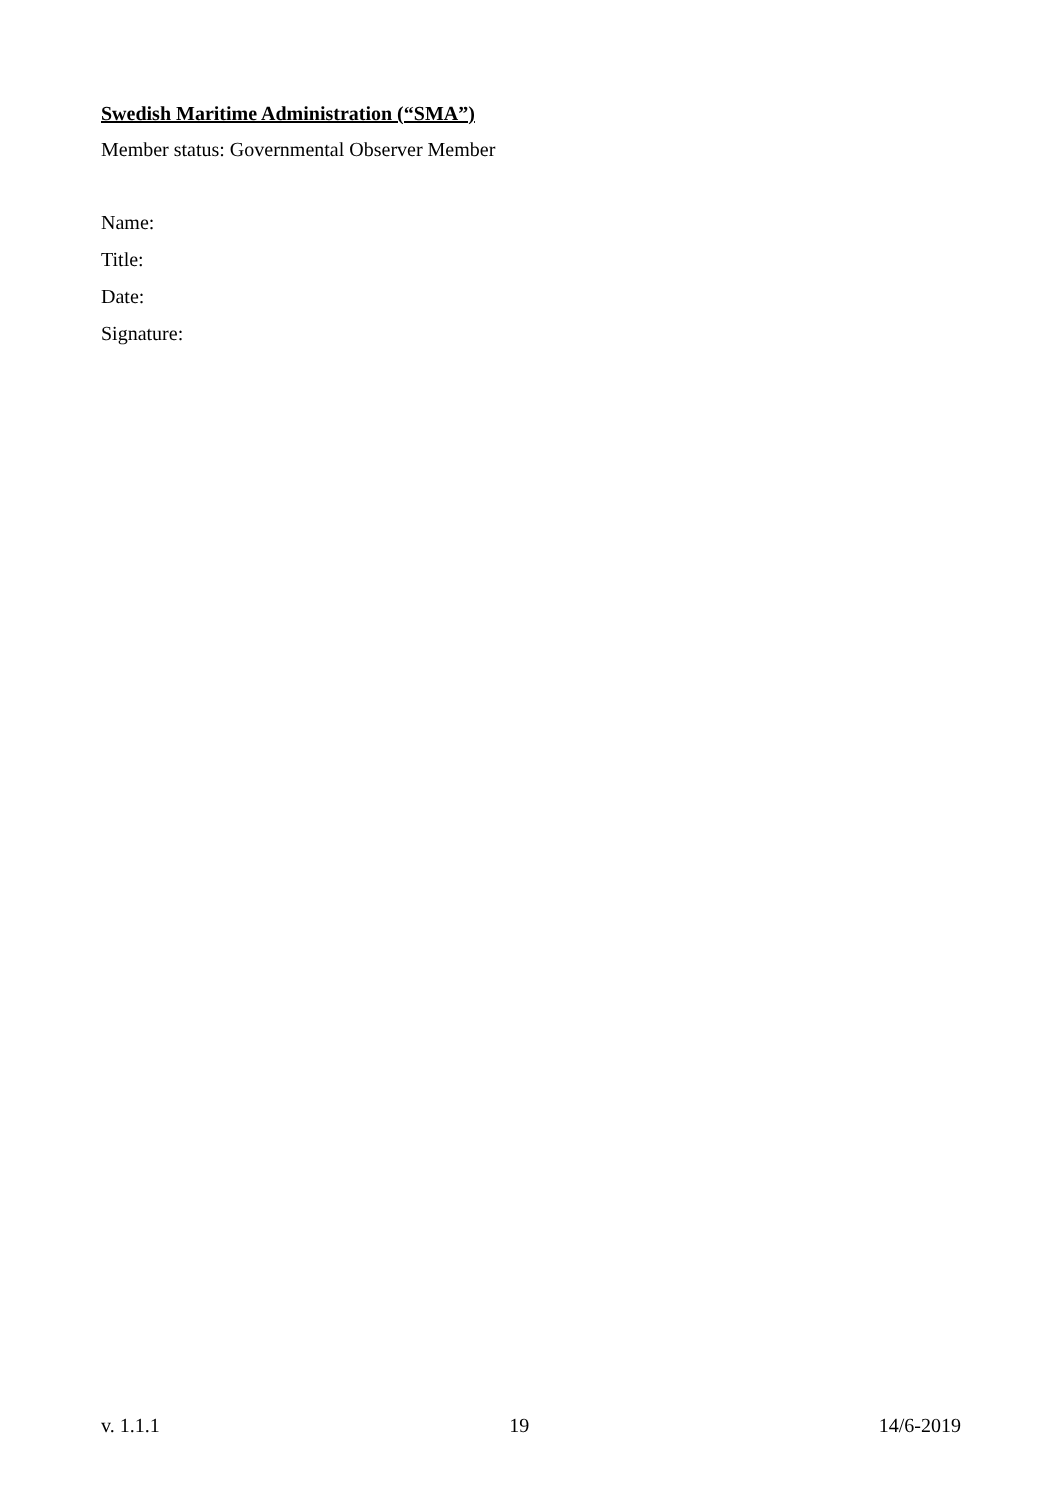Swedish Maritime Administration (“SMA”)
Member status: Governmental Observer Member
Name:
Title:
Date:
Signature:
v. 1.1.1 19 14/6-2019